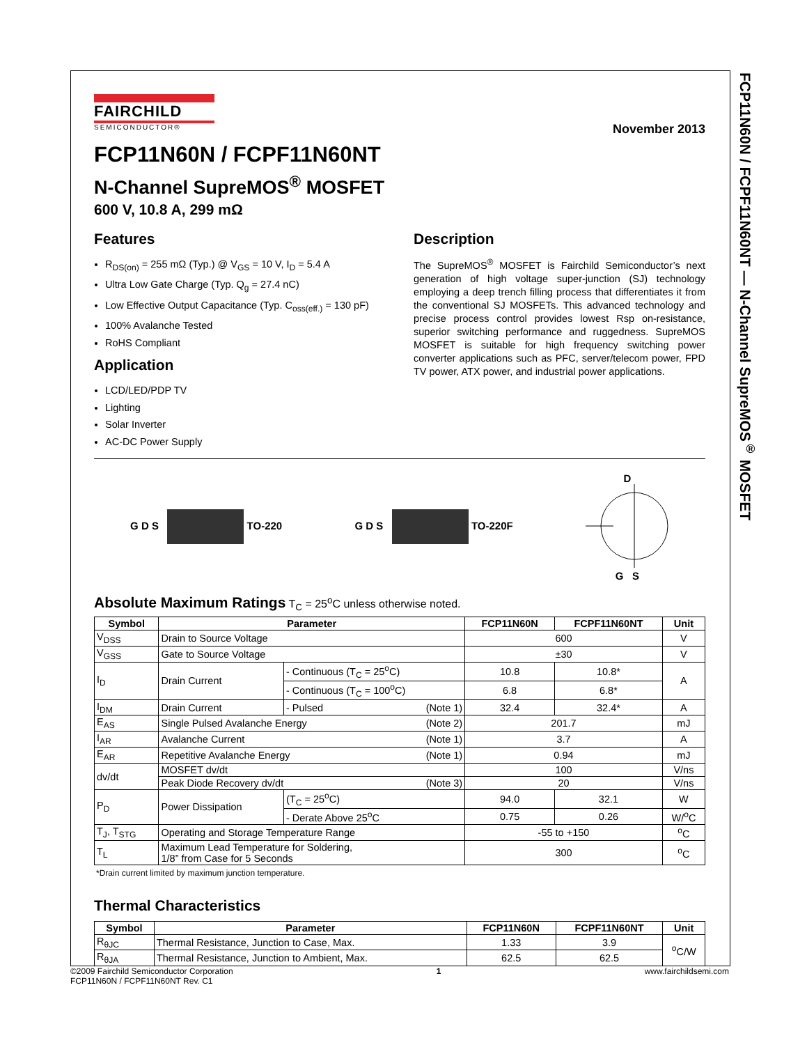FCP11N60N / FCPF11N60NT — N-Channel SupreMOS<sup>®</sup> MOSFET
November 2013
FAIRCHILD
SEMICONDUCTOR®
FCP11N60N / FCPF11N60NT
N-Channel SupreMOS<sup>®</sup> MOSFET
600 V, 10.8 A, 299 mΩ
Features
R<sub>DS(on)</sub> = 255 mΩ (Typ.) @ V<sub>GS</sub> = 10 V, I<sub>D</sub> = 5.4 A
Ultra Low Gate Charge (Typ. Q<sub>g</sub> = 27.4 nC)
Low Effective Output Capacitance (Typ. C<sub>oss(eff.)</sub> = 130 pF)
100% Avalanche Tested
RoHS Compliant
Application
LCD/LED/PDP TV
Lighting
Solar Inverter
AC-DC Power Supply
Description
The SupreMOS<sup>®</sup> MOSFET is Fairchild Semiconductor’s next generation of high voltage super-junction (SJ) technology employing a deep trench filling process that differentiates it from the conventional SJ MOSFETs. This advanced technology and precise process control provides lowest Rsp on-resistance, superior switching performance and ruggedness. SupreMOS MOSFET is suitable for high frequency switching power converter applications such as PFC, server/telecom power, FPD TV power, ATX power, and industrial power applications.
G D S TO-220 G D S TO-220F
D
G S
Absolute Maximum Ratings T<sub>C</sub> = 25<sup>o</sup>C unless otherwise noted.
| Symbol | Parameter | | FCP11N60N | FCPF11N60NT | Unit |
| --- | --- | --- | --- | --- | --- |
| V<sub>DSS</sub> | Drain to Source Voltage | | 600 | | V |
| V<sub>GSS</sub> | Gate to Source Voltage | | ±30 | | V |
| I<sub>D</sub> | Drain Current | - Continuous (T<sub>C</sub> = 25<sup>o</sup>C) | 10.8 | 10.8* | A |
| | | - Continuous (T<sub>C</sub> = 100<sup>o</sup>C) | 6.8 | 6.8* | |
| I<sub>DM</sub> | Drain Current | - Pulsed (Note 1) | 32.4 | 32.4* | A |
| E<sub>AS</sub> | Single Pulsed Avalanche Energy (Note 2) | | 201.7 | | mJ |
| I<sub>AR</sub> | Avalanche Current (Note 1) | | 3.7 | | A |
| E<sub>AR</sub> | Repetitive Avalanche Energy (Note 1) | | 0.94 | | mJ |
| dv/dt | MOSFET dv/dt | | 100 | | V/ns |
| | Peak Diode Recovery dv/dt (Note 3) | | 20 | | V/ns |
| P<sub>D</sub> | Power Dissipation | (T<sub>C</sub> = 25<sup>o</sup>C) | 94.0 | 32.1 | W |
| | | - Derate Above 25<sup>o</sup>C | 0.75 | 0.26 | W/<sup>o</sup>C |
| T<sub>J</sub>, T<sub>STG</sub> | Operating and Storage Temperature Range | | -55 to +150 | | <sup>o</sup> C |
| T<sub>L</sub> | Maximum Lead Temperature for Soldering, 1/8” from Case for 5 Seconds | | 300 | | <sup>o</sup> C |
*Drain current limited by maximum junction temperature.
Thermal Characteristics
| Symbol | Parameter | FCP11N60N | FCPF11N60NT | Unit |
| --- | --- | --- | --- | --- |
| R<sub>θJC</sub> | Thermal Resistance, Junction to Case, Max. | 1.33 | 3.9 | <sup>o</sup> C/W |
| R<sub>θJA</sub> | Thermal Resistance, Junction to Ambient, Max. | 62.5 | 62.5 | |
©2009 Fairchild Semiconductor Corporation
FCP11N60N / FCPF11N60NT Rev. C1
1 www.fairchildsemi.com